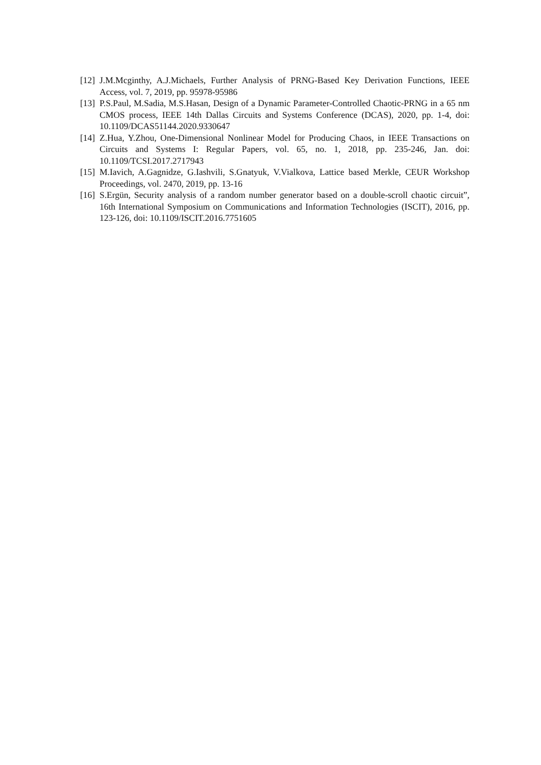[12] J.M.Mcginthy, A.J.Michaels, Further Analysis of PRNG-Based Key Derivation Functions, IEEE Access, vol. 7, 2019, pp. 95978-95986
[13] P.S.Paul, M.Sadia, M.S.Hasan, Design of a Dynamic Parameter-Controlled Chaotic-PRNG in a 65 nm CMOS process, IEEE 14th Dallas Circuits and Systems Conference (DCAS), 2020, pp. 1-4, doi: 10.1109/DCAS51144.2020.9330647
[14] Z.Hua, Y.Zhou, One-Dimensional Nonlinear Model for Producing Chaos, in IEEE Transactions on Circuits and Systems I: Regular Papers, vol. 65, no. 1, 2018, pp. 235-246, Jan. doi: 10.1109/TCSI.2017.2717943
[15] M.Iavich, A.Gagnidze, G.Iashvili, S.Gnatyuk, V.Vialkova, Lattice based Merkle, CEUR Workshop Proceedings, vol. 2470, 2019, pp. 13-16
[16] S.Ergün, Security analysis of a random number generator based on a double-scroll chaotic circuit”, 16th International Symposium on Communications and Information Technologies (ISCIT), 2016, pp. 123-126, doi: 10.1109/ISCIT.2016.7751605